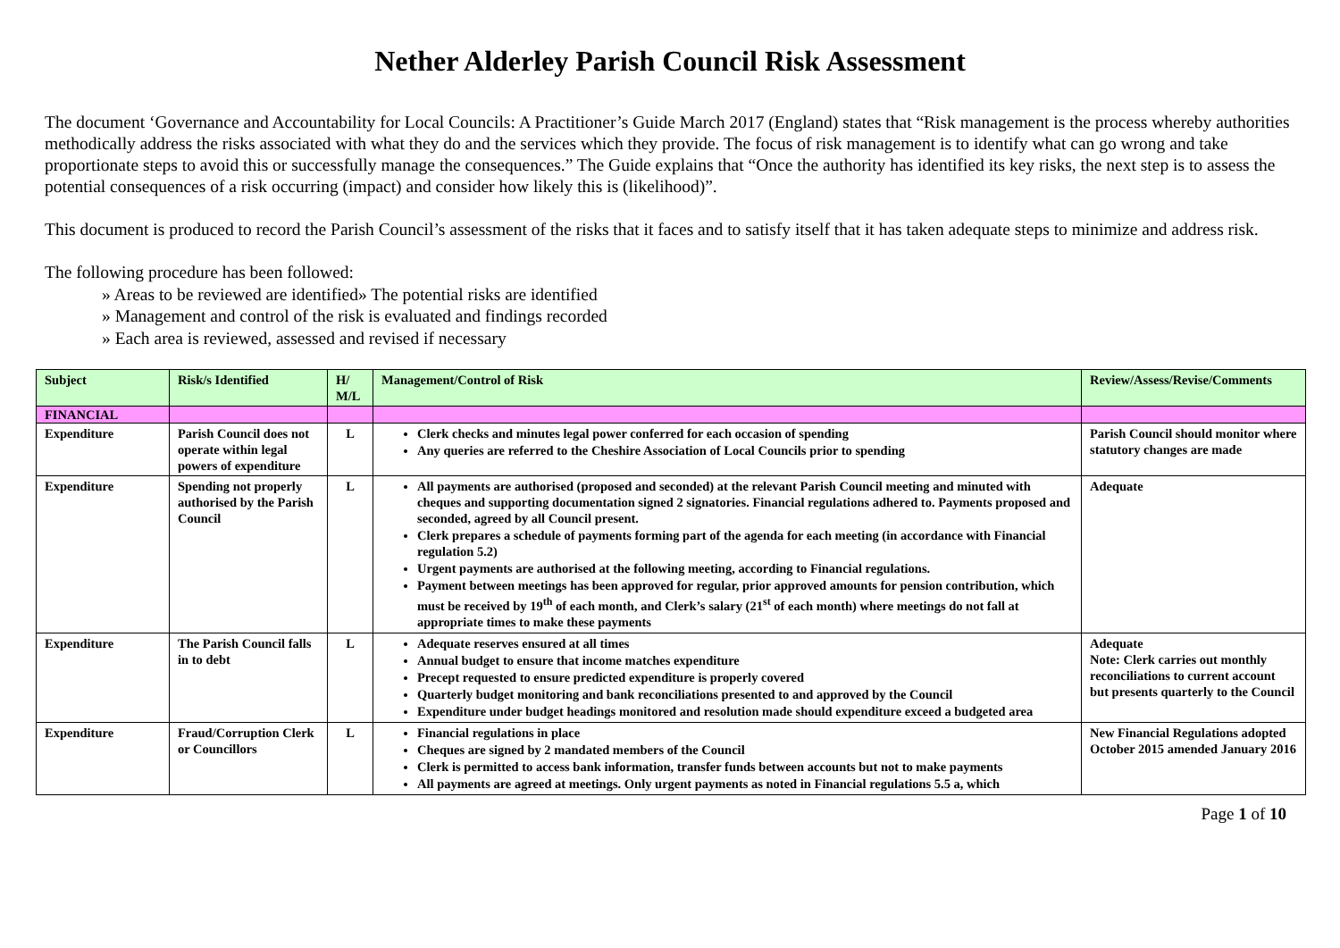Nether Alderley Parish Council Risk Assessment
The document ‘Governance and Accountability for Local Councils: A Practitioner’s Guide March 2017 (England) states that “Risk management is the process whereby authorities methodically address the risks associated with what they do and the services which they provide. The focus of risk management is to identify what can go wrong and take proportionate steps to avoid this or successfully manage the consequences.” The Guide explains that “Once the authority has identified its key risks, the next step is to assess the potential consequences of a risk occurring (impact) and consider how likely this is (likelihood)”.
This document is produced to record the Parish Council’s assessment of the risks that it faces and to satisfy itself that it has taken adequate steps to minimize and address risk.
The following procedure has been followed:
» Areas to be reviewed are identified» The potential risks are identified
» Management and control of the risk is evaluated and findings recorded
» Each area is reviewed, assessed and revised if necessary
| Subject | Risk/s Identified | H/ M/L | Management/Control of Risk | Review/Assess/Revise/Comments |
| --- | --- | --- | --- | --- |
| FINANCIAL | | | | |
| Expenditure | Parish Council does not operate within legal powers of expenditure | L | Clerk checks and minutes legal power conferred for each occasion of spending Any queries are referred to the Cheshire Association of Local Councils prior to spending | Parish Council should monitor where statutory changes are made |
| Expenditure | Spending not properly authorised by the Parish Council | L | All payments are authorised (proposed and seconded) at the relevant Parish Council meeting and minuted with cheques and supporting documentation signed 2 signatories. Financial regulations adhered to. Payments proposed and seconded, agreed by all Council present. Clerk prepares a schedule of payments forming part of the agenda for each meeting (in accordance with Financial regulation 5.2) Urgent payments are authorised at the following meeting, according to Financial regulations. Payment between meetings has been approved for regular, prior approved amounts for pension contribution, which must be received by 19<sup>th</sup> of each month, and Clerk’s salary (21<sup>st</sup> of each month) where meetings do not fall at appropriate times to make these payments | Adequate |
| Expenditure | The Parish Council falls in to debt | L | Adequate reserves ensured at all times Annual budget to ensure that income matches expenditure Precept requested to ensure predicted expenditure is properly covered Quarterly budget monitoring and bank reconciliations presented to and approved by the Council Expenditure under budget headings monitored and resolution made should expenditure exceed a budgeted area | Adequate Note: Clerk carries out monthly reconciliations to current account but presents quarterly to the Council |
| Expenditure | Fraud/Corruption Clerk or Councillors | L | Financial regulations in place Cheques are signed by 2 mandated members of the Council Clerk is permitted to access bank information, transfer funds between accounts but not to make payments All payments are agreed at meetings. Only urgent payments as noted in Financial regulations 5.5 a, which | New Financial Regulations adopted October 2015 amended January 2016 |
Page 1 of 10